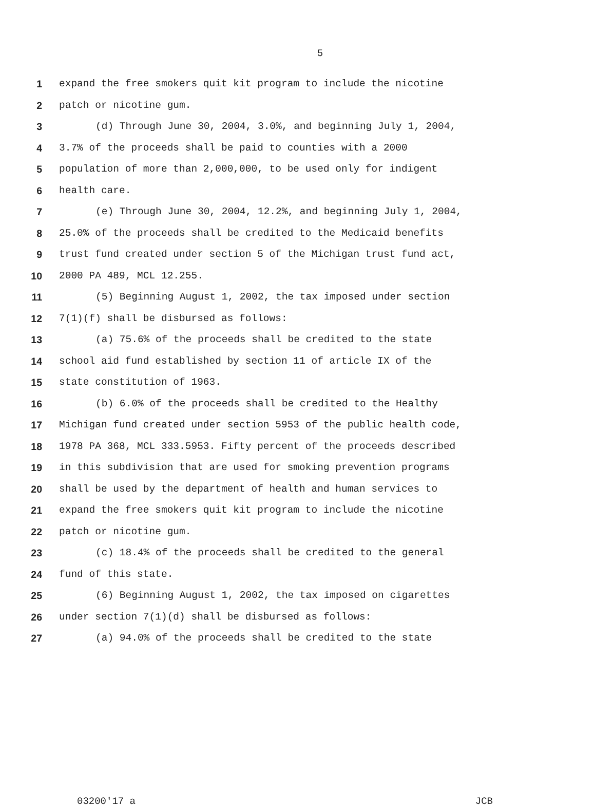5
1 expand the free smokers quit kit program to include the nicotine
2 patch or nicotine gum.
3 (d) Through June 30, 2004, 3.0%, and beginning July 1, 2004,
4 3.7% of the proceeds shall be paid to counties with a 2000
5 population of more than 2,000,000, to be used only for indigent
6 health care.
7 (e) Through June 30, 2004, 12.2%, and beginning July 1, 2004,
8 25.0% of the proceeds shall be credited to the Medicaid benefits
9 trust fund created under section 5 of the Michigan trust fund act,
10 2000 PA 489, MCL 12.255.
11 (5) Beginning August 1, 2002, the tax imposed under section
12 7(1)(f) shall be disbursed as follows:
13 (a) 75.6% of the proceeds shall be credited to the state
14 school aid fund established by section 11 of article IX of the
15 state constitution of 1963.
16 (b) 6.0% of the proceeds shall be credited to the Healthy
17 Michigan fund created under section 5953 of the public health code,
18 1978 PA 368, MCL 333.5953. Fifty percent of the proceeds described
19 in this subdivision that are used for smoking prevention programs
20 shall be used by the department of health and human services to
21 expand the free smokers quit kit program to include the nicotine
22 patch or nicotine gum.
23 (c) 18.4% of the proceeds shall be credited to the general
24 fund of this state.
25 (6) Beginning August 1, 2002, the tax imposed on cigarettes
26 under section 7(1)(d) shall be disbursed as follows:
27 (a) 94.0% of the proceeds shall be credited to the state
03200'17 a JCB